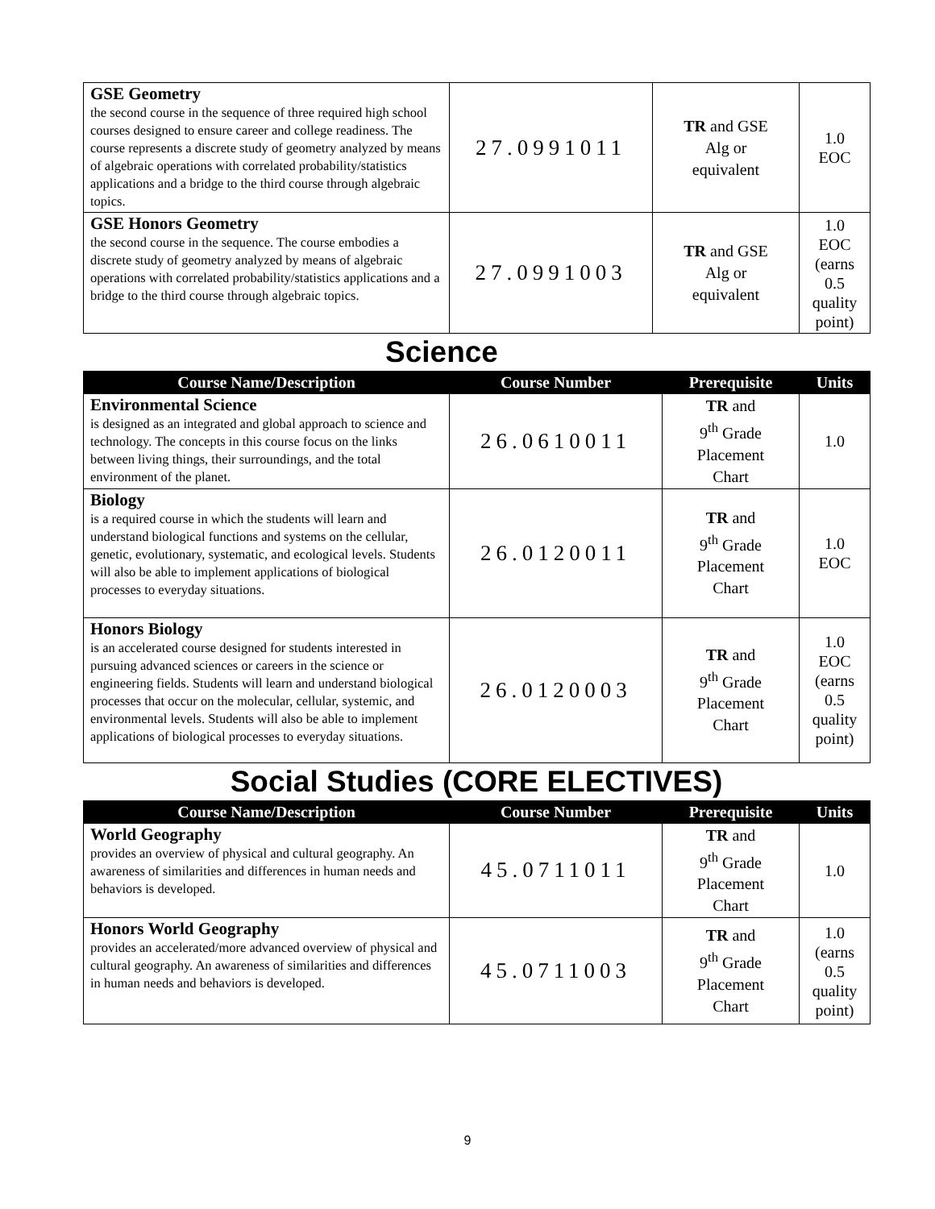| GSE Geometry the second course in the sequence of three required high school courses designed to ensure career and college readiness. The course represents a discrete study of geometry analyzed by means of algebraic operations with correlated probability/statistics applications and a bridge to the third course through algebraic topics. | 27.0991011 | TR and GSE Alg or equivalent | 1.0 EOC |
| GSE Honors Geometry the second course in the sequence. The course embodies a discrete study of geometry analyzed by means of algebraic operations with correlated probability/statistics applications and a bridge to the third course through algebraic topics. | 27.0991003 | TR and GSE Alg or equivalent | 1.0 EOC (earns 0.5 quality point) |
Science
| Course Name/Description | Course Number | Prerequisite | Units |
| --- | --- | --- | --- |
| Environmental Science is designed as an integrated and global approach to science and technology. The concepts in this course focus on the links between living things, their surroundings, and the total environment of the planet. | 26.0610011 | TR and 9<sup>th</sup> Grade Placement Chart | 1.0 |
| Biology is a required course in which the students will learn and understand biological functions and systems on the cellular, genetic, evolutionary, systematic, and ecological levels. Students will also be able to implement applications of biological processes to everyday situations. | 26.0120011 | TR and 9<sup>th</sup> Grade Placement Chart | 1.0 EOC |
| Honors Biology is an accelerated course designed for students interested in pursuing advanced sciences or careers in the science or engineering fields. Students will learn and understand biological processes that occur on the molecular, cellular, systemic, and environmental levels. Students will also be able to implement applications of biological processes to everyday situations. | 26.0120003 | TR and 9<sup>th</sup> Grade Placement Chart | 1.0 EOC (earns 0.5 quality point) |
Social Studies (CORE ELECTIVES)
| Course Name/Description | Course Number | Prerequisite | Units |
| --- | --- | --- | --- |
| World Geography provides an overview of physical and cultural geography. An awareness of similarities and differences in human needs and behaviors is developed. | 45.0711011 | TR and 9<sup>th</sup> Grade Placement Chart | 1.0 |
| Honors World Geography provides an accelerated/more advanced overview of physical and cultural geography. An awareness of similarities and differences in human needs and behaviors is developed. | 45.0711003 | TR and 9<sup>th</sup> Grade Placement Chart | 1.0 (earns 0.5 quality point) |
9